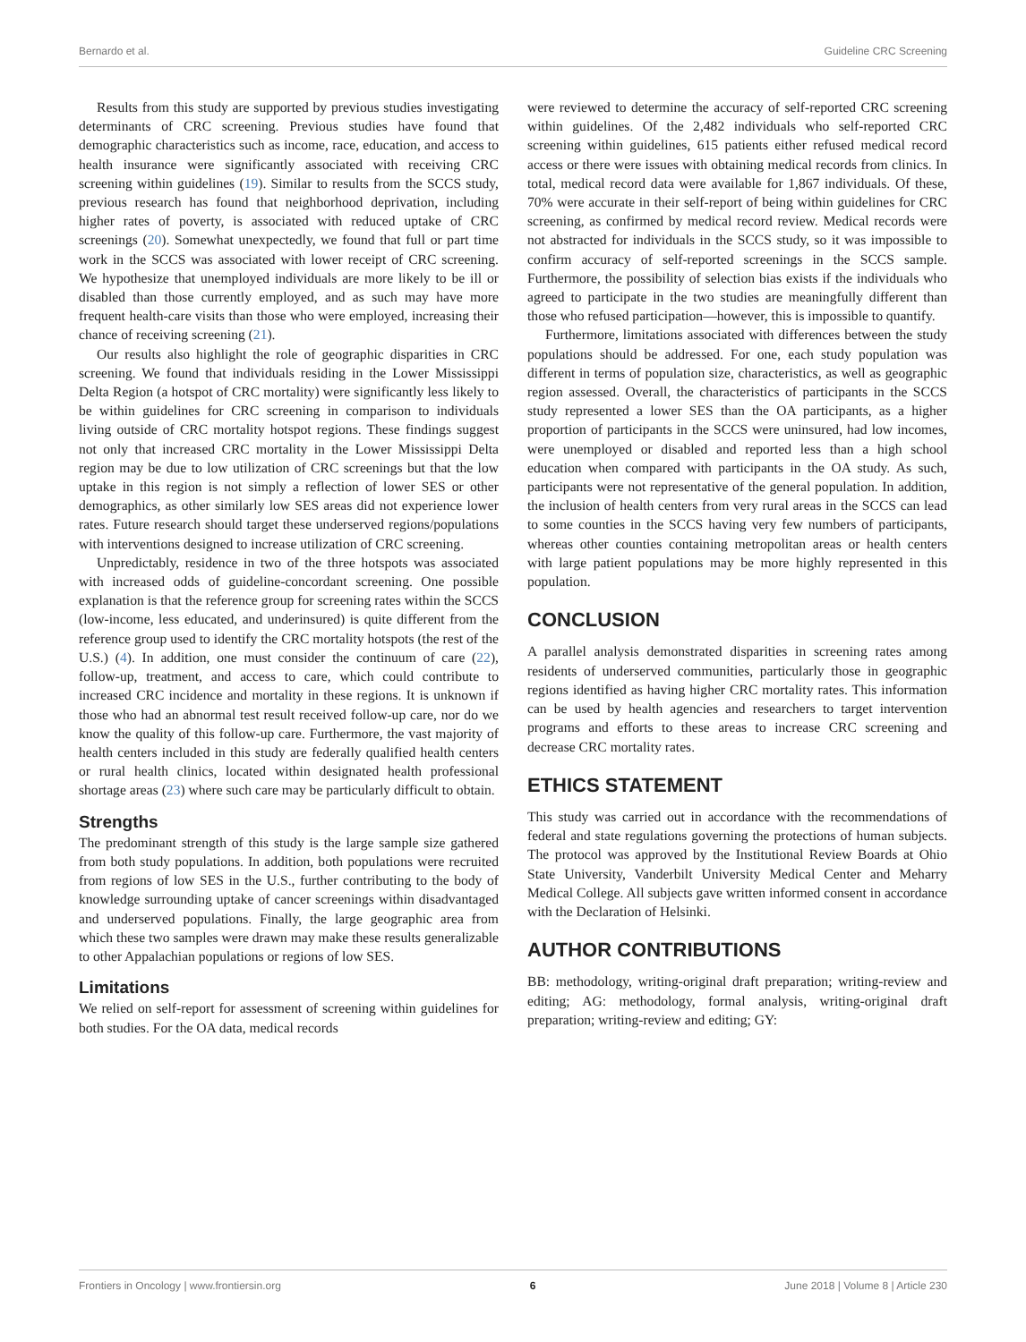Bernardo et al. Guideline CRC Screening
Results from this study are supported by previous studies investigating determinants of CRC screening. Previous studies have found that demographic characteristics such as income, race, education, and access to health insurance were significantly associated with receiving CRC screening within guidelines (19). Similar to results from the SCCS study, previous research has found that neighborhood deprivation, including higher rates of poverty, is associated with reduced uptake of CRC screenings (20). Somewhat unexpectedly, we found that full or part time work in the SCCS was associated with lower receipt of CRC screening. We hypothesize that unemployed individuals are more likely to be ill or disabled than those currently employed, and as such may have more frequent health-care visits than those who were employed, increasing their chance of receiving screening (21).
Our results also highlight the role of geographic disparities in CRC screening. We found that individuals residing in the Lower Mississippi Delta Region (a hotspot of CRC mortality) were significantly less likely to be within guidelines for CRC screening in comparison to individuals living outside of CRC mortality hotspot regions. These findings suggest not only that increased CRC mortality in the Lower Mississippi Delta region may be due to low utilization of CRC screenings but that the low uptake in this region is not simply a reflection of lower SES or other demographics, as other similarly low SES areas did not experience lower rates. Future research should target these underserved regions/populations with interventions designed to increase utilization of CRC screening.
Unpredictably, residence in two of the three hotspots was associated with increased odds of guideline-concordant screening. One possible explanation is that the reference group for screening rates within the SCCS (low-income, less educated, and underinsured) is quite different from the reference group used to identify the CRC mortality hotspots (the rest of the U.S.) (4). In addition, one must consider the continuum of care (22), follow-up, treatment, and access to care, which could contribute to increased CRC incidence and mortality in these regions. It is unknown if those who had an abnormal test result received follow-up care, nor do we know the quality of this follow-up care. Furthermore, the vast majority of health centers included in this study are federally qualified health centers or rural health clinics, located within designated health professional shortage areas (23) where such care may be particularly difficult to obtain.
Strengths
The predominant strength of this study is the large sample size gathered from both study populations. In addition, both populations were recruited from regions of low SES in the U.S., further contributing to the body of knowledge surrounding uptake of cancer screenings within disadvantaged and underserved populations. Finally, the large geographic area from which these two samples were drawn may make these results generalizable to other Appalachian populations or regions of low SES.
Limitations
We relied on self-report for assessment of screening within guidelines for both studies. For the OA data, medical records
were reviewed to determine the accuracy of self-reported CRC screening within guidelines. Of the 2,482 individuals who self-reported CRC screening within guidelines, 615 patients either refused medical record access or there were issues with obtaining medical records from clinics. In total, medical record data were available for 1,867 individuals. Of these, 70% were accurate in their self-report of being within guidelines for CRC screening, as confirmed by medical record review. Medical records were not abstracted for individuals in the SCCS study, so it was impossible to confirm accuracy of self-reported screenings in the SCCS sample. Furthermore, the possibility of selection bias exists if the individuals who agreed to participate in the two studies are meaningfully different than those who refused participation—however, this is impossible to quantify.
Furthermore, limitations associated with differences between the study populations should be addressed. For one, each study population was different in terms of population size, characteristics, as well as geographic region assessed. Overall, the characteristics of participants in the SCCS study represented a lower SES than the OA participants, as a higher proportion of participants in the SCCS were uninsured, had low incomes, were unemployed or disabled and reported less than a high school education when compared with participants in the OA study. As such, participants were not representative of the general population. In addition, the inclusion of health centers from very rural areas in the SCCS can lead to some counties in the SCCS having very few numbers of participants, whereas other counties containing metropolitan areas or health centers with large patient populations may be more highly represented in this population.
CONCLUSION
A parallel analysis demonstrated disparities in screening rates among residents of underserved communities, particularly those in geographic regions identified as having higher CRC mortality rates. This information can be used by health agencies and researchers to target intervention programs and efforts to these areas to increase CRC screening and decrease CRC mortality rates.
ETHICS STATEMENT
This study was carried out in accordance with the recommendations of federal and state regulations governing the protections of human subjects. The protocol was approved by the Institutional Review Boards at Ohio State University, Vanderbilt University Medical Center and Meharry Medical College. All subjects gave written informed consent in accordance with the Declaration of Helsinki.
AUTHOR CONTRIBUTIONS
BB: methodology, writing-original draft preparation; writing-review and editing; AG: methodology, formal analysis, writing-original draft preparation; writing-review and editing; GY:
Frontiers in Oncology | www.frontiersin.org 6 June 2018 | Volume 8 | Article 230